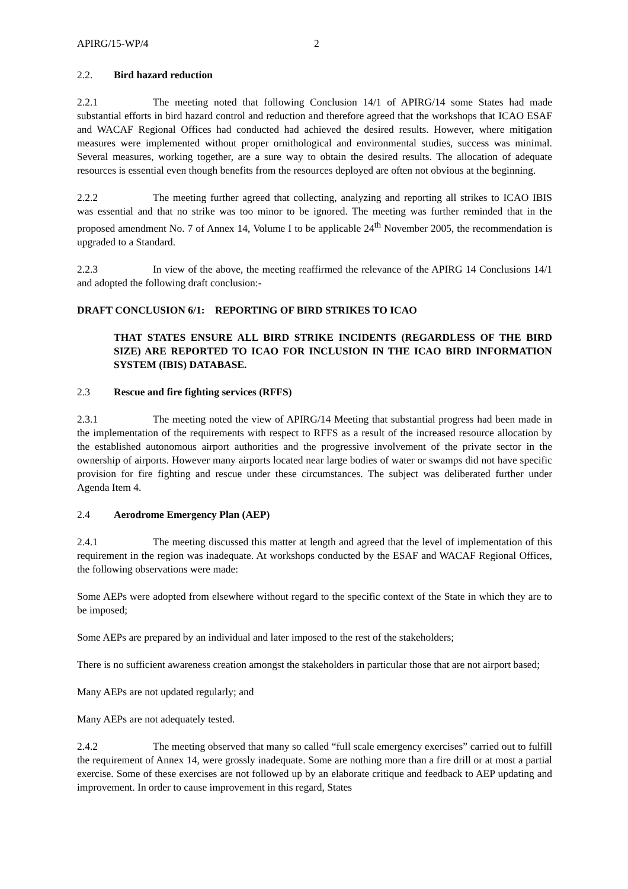APIRG/15-WP/4 2
2.2. Bird hazard reduction
2.2.1 The meeting noted that following Conclusion 14/1 of APIRG/14 some States had made substantial efforts in bird hazard control and reduction and therefore agreed that the workshops that ICAO ESAF and WACAF Regional Offices had conducted had achieved the desired results. However, where mitigation measures were implemented without proper ornithological and environmental studies, success was minimal. Several measures, working together, are a sure way to obtain the desired results. The allocation of adequate resources is essential even though benefits from the resources deployed are often not obvious at the beginning.
2.2.2 The meeting further agreed that collecting, analyzing and reporting all strikes to ICAO IBIS was essential and that no strike was too minor to be ignored. The meeting was further reminded that in the proposed amendment No. 7 of Annex 14, Volume I to be applicable 24<sup>th</sup> November 2005, the recommendation is upgraded to a Standard.
2.2.3 In view of the above, the meeting reaffirmed the relevance of the APIRG 14 Conclusions 14/1 and adopted the following draft conclusion:-
DRAFT CONCLUSION 6/1: REPORTING OF BIRD STRIKES TO ICAO
THAT STATES ENSURE ALL BIRD STRIKE INCIDENTS (REGARDLESS OF THE BIRD SIZE) ARE REPORTED TO ICAO FOR INCLUSION IN THE ICAO BIRD INFORMATION SYSTEM (IBIS) DATABASE.
2.3 Rescue and fire fighting services (RFFS)
2.3.1 The meeting noted the view of APIRG/14 Meeting that substantial progress had been made in the implementation of the requirements with respect to RFFS as a result of the increased resource allocation by the established autonomous airport authorities and the progressive involvement of the private sector in the ownership of airports. However many airports located near large bodies of water or swamps did not have specific provision for fire fighting and rescue under these circumstances. The subject was deliberated further under Agenda Item 4.
2.4 Aerodrome Emergency Plan (AEP)
2.4.1 The meeting discussed this matter at length and agreed that the level of implementation of this requirement in the region was inadequate. At workshops conducted by the ESAF and WACAF Regional Offices, the following observations were made:
Some AEPs were adopted from elsewhere without regard to the specific context of the State in which they are to be imposed;
Some AEPs are prepared by an individual and later imposed to the rest of the stakeholders;
There is no sufficient awareness creation amongst the stakeholders in particular those that are not airport based;
Many AEPs are not updated regularly; and
Many AEPs are not adequately tested.
2.4.2 The meeting observed that many so called “full scale emergency exercises” carried out to fulfill the requirement of Annex 14, were grossly inadequate. Some are nothing more than a fire drill or at most a partial exercise. Some of these exercises are not followed up by an elaborate critique and feedback to AEP updating and improvement. In order to cause improvement in this regard, States